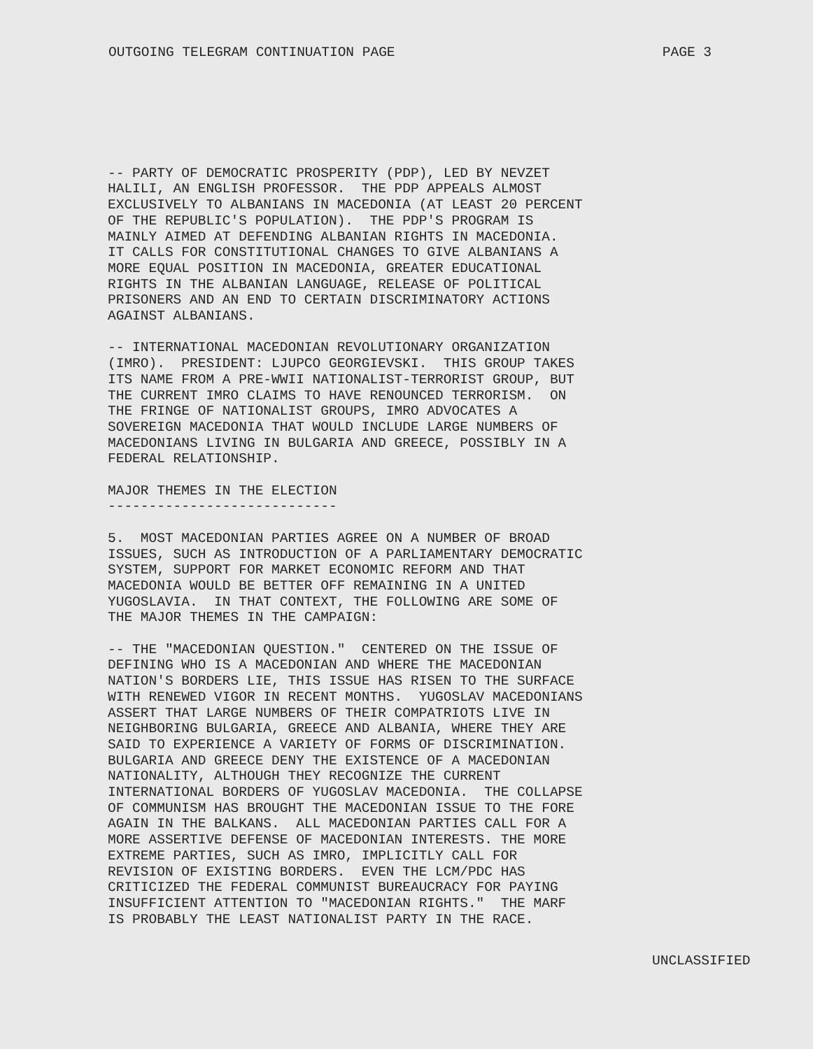OUTGOING TELEGRAM CONTINUATION PAGE PAGE 3
-- PARTY OF DEMOCRATIC PROSPERITY (PDP), LED BY NEVZET HALILI, AN ENGLISH PROFESSOR. THE PDP APPEALS ALMOST EXCLUSIVELY TO ALBANIANS IN MACEDONIA (AT LEAST 20 PERCENT OF THE REPUBLIC'S POPULATION). THE PDP'S PROGRAM IS MAINLY AIMED AT DEFENDING ALBANIAN RIGHTS IN MACEDONIA. IT CALLS FOR CONSTITUTIONAL CHANGES TO GIVE ALBANIANS A MORE EQUAL POSITION IN MACEDONIA, GREATER EDUCATIONAL RIGHTS IN THE ALBANIAN LANGUAGE, RELEASE OF POLITICAL PRISONERS AND AN END TO CERTAIN DISCRIMINATORY ACTIONS AGAINST ALBANIANS.
-- INTERNATIONAL MACEDONIAN REVOLUTIONARY ORGANIZATION (IMRO). PRESIDENT: LJUPCO GEORGIEVSKI. THIS GROUP TAKES ITS NAME FROM A PRE-WWII NATIONALIST-TERRORIST GROUP, BUT THE CURRENT IMRO CLAIMS TO HAVE RENOUNCED TERRORISM. ON THE FRINGE OF NATIONALIST GROUPS, IMRO ADVOCATES A SOVEREIGN MACEDONIA THAT WOULD INCLUDE LARGE NUMBERS OF MACEDONIANS LIVING IN BULGARIA AND GREECE, POSSIBLY IN A FEDERAL RELATIONSHIP.
MAJOR THEMES IN THE ELECTION ----------------------------
5. MOST MACEDONIAN PARTIES AGREE ON A NUMBER OF BROAD ISSUES, SUCH AS INTRODUCTION OF A PARLIAMENTARY DEMOCRATIC SYSTEM, SUPPORT FOR MARKET ECONOMIC REFORM AND THAT MACEDONIA WOULD BE BETTER OFF REMAINING IN A UNITED YUGOSLAVIA. IN THAT CONTEXT, THE FOLLOWING ARE SOME OF THE MAJOR THEMES IN THE CAMPAIGN:
-- THE "MACEDONIAN QUESTION." CENTERED ON THE ISSUE OF DEFINING WHO IS A MACEDONIAN AND WHERE THE MACEDONIAN NATION'S BORDERS LIE, THIS ISSUE HAS RISEN TO THE SURFACE WITH RENEWED VIGOR IN RECENT MONTHS. YUGOSLAV MACEDONIANS ASSERT THAT LARGE NUMBERS OF THEIR COMPATRIOTS LIVE IN NEIGHBORING BULGARIA, GREECE AND ALBANIA, WHERE THEY ARE SAID TO EXPERIENCE A VARIETY OF FORMS OF DISCRIMINATION. BULGARIA AND GREECE DENY THE EXISTENCE OF A MACEDONIAN NATIONALITY, ALTHOUGH THEY RECOGNIZE THE CURRENT INTERNATIONAL BORDERS OF YUGOSLAV MACEDONIA. THE COLLAPSE OF COMMUNISM HAS BROUGHT THE MACEDONIAN ISSUE TO THE FORE AGAIN IN THE BALKANS. ALL MACEDONIAN PARTIES CALL FOR A MORE ASSERTIVE DEFENSE OF MACEDONIAN INTERESTS. THE MORE EXTREME PARTIES, SUCH AS IMRO, IMPLICITLY CALL FOR REVISION OF EXISTING BORDERS. EVEN THE LCM/PDC HAS CRITICIZED THE FEDERAL COMMUNIST BUREAUCRACY FOR PAYING INSUFFICIENT ATTENTION TO "MACEDONIAN RIGHTS." THE MARF IS PROBABLY THE LEAST NATIONALIST PARTY IN THE RACE.
UNCLASSIFIED